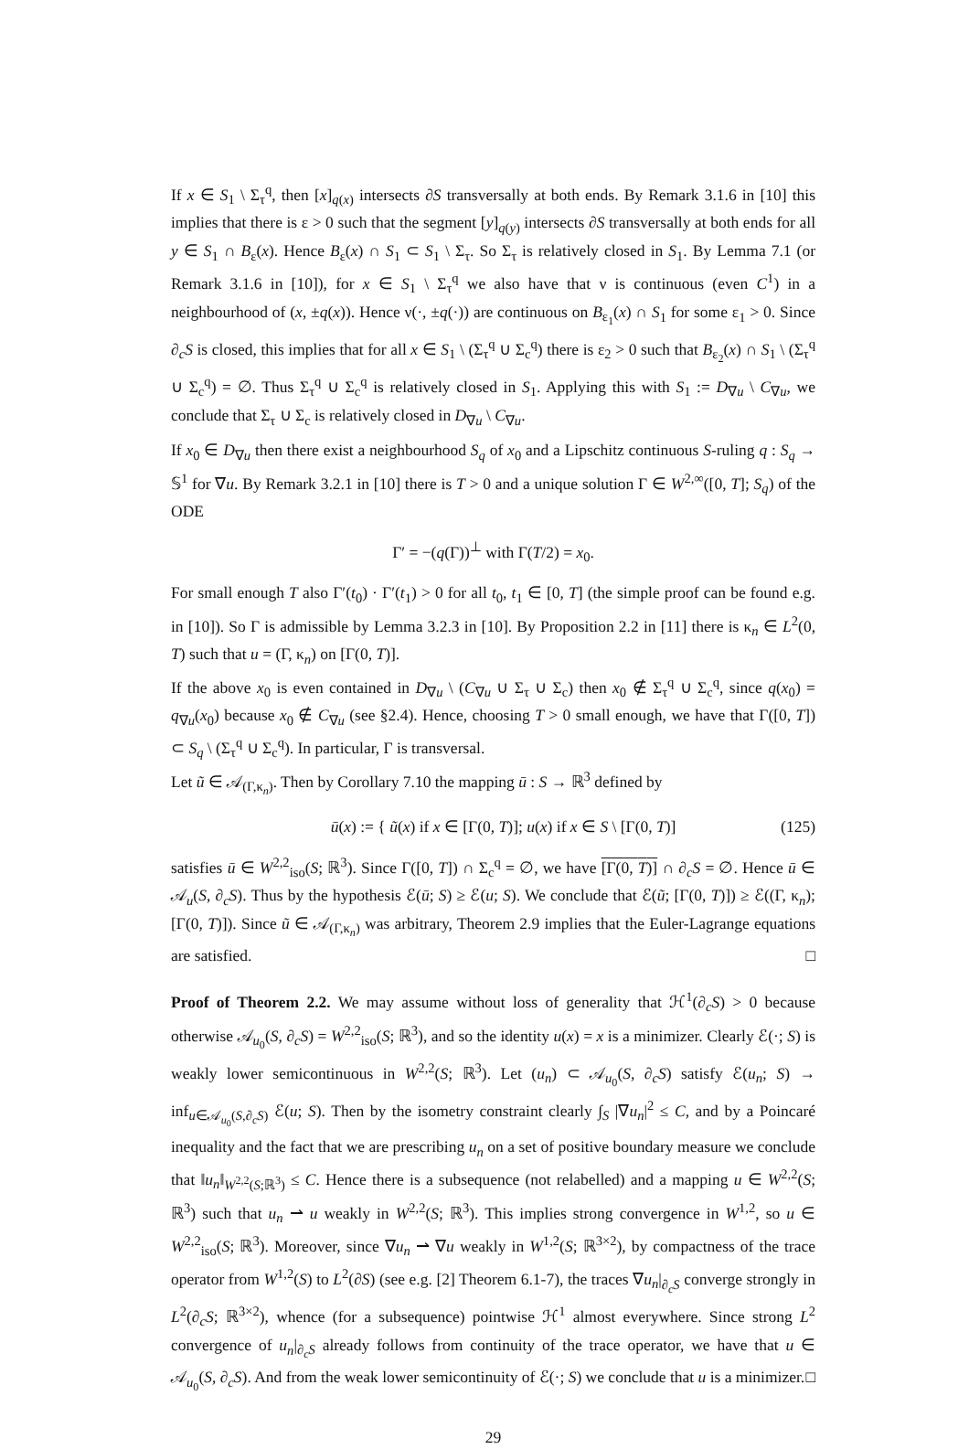If x ∈ S<sub>1</sub> \ Σ<sub>τ</sub><sup>q</sup>, then [x]<sub>q(x)</sub> intersects ∂S transversally at both ends. By Remark 3.1.6 in [10] this implies that there is ε > 0 such that the segment [y]<sub>q(y)</sub> intersects ∂S transversally at both ends for all y ∈ S<sub>1</sub> ∩ B<sub>ε</sub>(x). Hence B<sub>ε</sub>(x) ∩ S<sub>1</sub> ⊂ S<sub>1</sub> \ Σ<sub>τ</sub>. So Σ<sub>τ</sub> is relatively closed in S<sub>1</sub>. By Lemma 7.1 (or Remark 3.1.6 in [10]), for x ∈ S<sub>1</sub> \ Σ<sub>τ</sub><sup>q</sup> we also have that ν is continuous (even C<sup>1</sup>) in a neighbourhood of (x, ±q(x)). Hence ν(·, ±q(·)) are continuous on B<sub>ε<sub>1</sub></sub>(x) ∩ S<sub>1</sub> for some ε<sub>1</sub> > 0. Since ∂<sub>c</sub>S is closed, this implies that for all x ∈ S<sub>1</sub> \ (Σ<sub>τ</sub><sup>q</sup> ∪ Σ<sub>c</sub><sup>q</sup>) there is ε<sub>2</sub> > 0 such that B<sub>ε<sub>2</sub></sub>(x) ∩ S<sub>1</sub> \ (Σ<sub>τ</sub><sup>q</sup> ∪ Σ<sub>c</sub><sup>q</sup>) = ∅. Thus Σ<sub>τ</sub><sup>q</sup> ∪ Σ<sub>c</sub><sup>q</sup> is relatively closed in S<sub>1</sub>. Applying this with S<sub>1</sub> := D<sub>∇u</sub> \ C<sub>∇u</sub>, we conclude that Σ<sub>τ</sub> ∪ Σ<sub>c</sub> is relatively closed in D<sub>∇u</sub> \ C<sub>∇u</sub>.
If x<sub>0</sub> ∈ D<sub>∇u</sub> then there exist a neighbourhood S<sub>q</sub> of x<sub>0</sub> and a Lipschitz continuous S-ruling q : S<sub>q</sub> → 𝕊<sup>1</sup> for ∇u. By Remark 3.2.1 in [10] there is T > 0 and a unique solution Γ ∈ W<sup>2,∞</sup>([0, T]; S<sub>q</sub>) of the ODE
Γ′ = −(q(Γ))<sup>⊥</sup> with Γ(T/2) = x<sub>0</sub>.
For small enough T also Γ′(t<sub>0</sub>) · Γ′(t<sub>1</sub>) > 0 for all t<sub>0</sub>, t<sub>1</sub> ∈ [0, T] (the simple proof can be found e.g. in [10]). So Γ is admissible by Lemma 3.2.3 in [10]. By Proposition 2.2 in [11] there is κ<sub>n</sub> ∈ L<sup>2</sup>(0, T) such that u = (Γ, κ<sub>n</sub>) on [Γ(0, T)].
If the above x<sub>0</sub> is even contained in D<sub>∇u</sub> \ (C<sub>∇u</sub> ∪ Σ<sub>τ</sub> ∪ Σ<sub>c</sub>) then x<sub>0</sub> ∉ Σ<sub>τ</sub><sup>q</sup> ∪ Σ<sub>c</sub><sup>q</sup>, since q(x<sub>0</sub>) = q<sub>∇u</sub>(x<sub>0</sub>) because x<sub>0</sub> ∉ C<sub>∇u</sub> (see §2.4). Hence, choosing T > 0 small enough, we have that Γ([0, T]) ⊂ S<sub>q</sub> \ (Σ<sub>τ</sub><sup>q</sup> ∪ Σ<sub>c</sub><sup>q</sup>). In particular, Γ is transversal.
Let ũ ∈ 𝒜<sub>(Γ,κ<sub>n</sub>)</sub>. Then by Corollary 7.10 the mapping ū : S → ℝ<sup>3</sup> defined by
ū(x) := { ũ(x) if x ∈ [Γ(0, T)]; u(x) if x ∈ S \ [Γ(0, T)] (125)
satisfies ū ∈ W<sup>2,2</sup><sub>iso</sub>(S; ℝ<sup>3</sup>). Since Γ([0, T]) ∩ Σ<sub>c</sub><sup>q</sup> = ∅, we have [Γ(0, T)] ∩ ∂<sub>c</sub>S = ∅. Hence ū ∈ 𝒜<sub>u</sub>(S, ∂<sub>c</sub>S). Thus by the hypothesis ℰ(ū; S) ≥ ℰ(u; S). We conclude that ℰ(ũ; [Γ(0, T)]) ≥ ℰ((Γ, κ<sub>n</sub>); [Γ(0, T)]). Since ũ ∈ 𝒜<sub>(Γ,κ<sub>n</sub>)</sub> was arbitrary, Theorem 2.9 implies that the Euler-Lagrange equations are satisfied. □
Proof of Theorem 2.2. We may assume without loss of generality that ℋ<sup>1</sup>(∂<sub>c</sub>S) > 0 because otherwise 𝒜<sub>u<sub>0</sub></sub>(S, ∂<sub>c</sub>S) = W<sup>2,2</sup><sub>iso</sub>(S; ℝ<sup>3</sup>), and so the identity u(x) = x is a minimizer. Clearly ℰ(·; S) is weakly lower semicontinuous in W<sup>2,2</sup>(S; ℝ<sup>3</sup>). Let (u<sub>n</sub>) ⊂ 𝒜<sub>u<sub>0</sub></sub>(S, ∂<sub>c</sub>S) satisfy ℰ(u<sub>n</sub>; S) → inf<sub>u∈𝒜<sub>u<sub>0</sub></sub>(S,∂<sub>c</sub>S)</sub> ℰ(u; S). Then by the isometry constraint clearly ∫<sub>S</sub> |∇u<sub>n</sub>|<sup>2</sup> ≤ C, and by a Poincaré inequality and the fact that we are prescribing u<sub>n</sub> on a set of positive boundary measure we conclude that ‖u<sub>n</sub>‖<sub>W<sup>2,2</sup>(S;ℝ<sup>3</sup>)</sub> ≤ C. Hence there is a subsequence (not relabelled) and a mapping u ∈ W<sup>2,2</sup>(S; ℝ<sup>3</sup>) such that u<sub>n</sub> ⇀ u weakly in W<sup>2,2</sup>(S; ℝ<sup>3</sup>). This implies strong convergence in W<sup>1,2</sup>, so u ∈ W<sup>2,2</sup><sub>iso</sub>(S; ℝ<sup>3</sup>). Moreover, since ∇u<sub>n</sub> ⇀ ∇u weakly in W<sup>1,2</sup>(S; ℝ<sup>3×2</sup>), by compactness of the trace operator from W<sup>1,2</sup>(S) to L<sup>2</sup>(∂S) (see e.g. [2] Theorem 6.1-7), the traces ∇u<sub>n</sub>|<sub>∂<sub>c</sub>S</sub> converge strongly in L<sup>2</sup>(∂<sub>c</sub>S; ℝ<sup>3×2</sup>), whence (for a subsequence) pointwise ℋ<sup>1</sup> almost everywhere. Since strong L<sup>2</sup> convergence of u<sub>n</sub>|<sub>∂<sub>c</sub>S</sub> already follows from continuity of the trace operator, we have that u ∈ 𝒜<sub>u<sub>0</sub></sub>(S, ∂<sub>c</sub>S). And from the weak lower semicontinuity of ℰ(·; S) we conclude that u is a minimizer. □
29